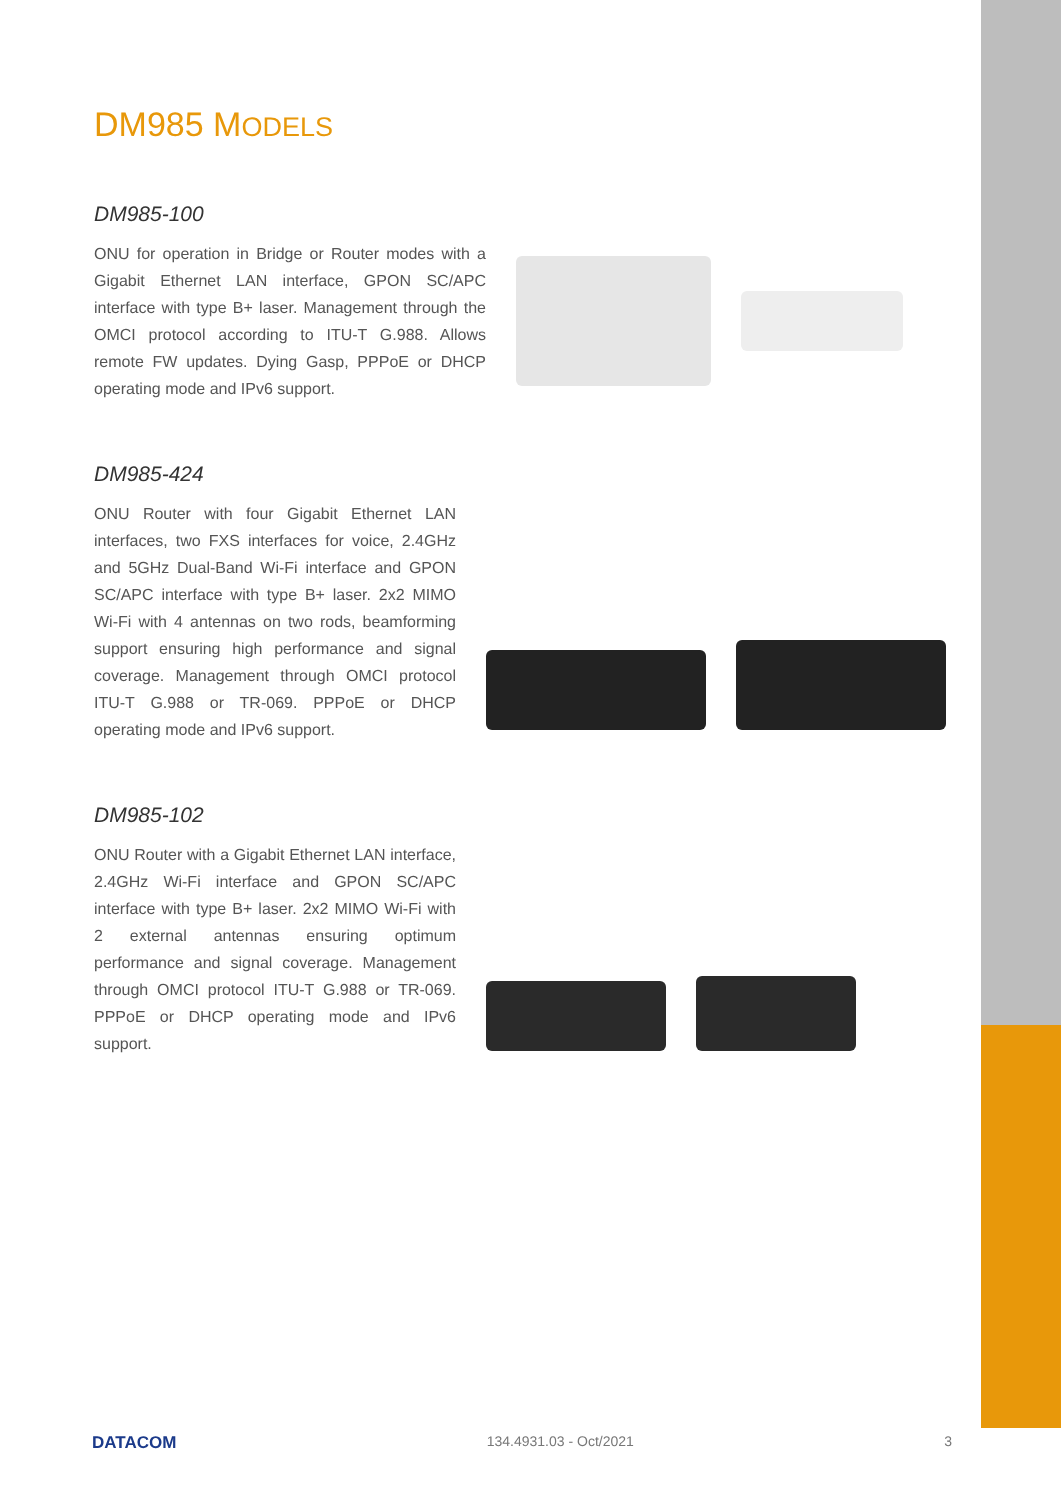DM985 MODELS
DM985-100
ONU for operation in Bridge or Router modes with a Gigabit Ethernet LAN interface, GPON SC/APC interface with type B+ laser. Management through the OMCI protocol according to ITU-T G.988. Allows remote FW updates. Dying Gasp, PPPoE or DHCP operating mode and IPv6 support.
DM985-424
ONU Router with four Gigabit Ethernet LAN interfaces, two FXS interfaces for voice, 2.4GHz and 5GHz Dual-Band Wi-Fi interface and GPON SC/APC interface with type B+ laser. 2x2 MIMO Wi-Fi with 4 antennas on two rods, beamforming support ensuring high performance and signal coverage. Management through OMCI protocol ITU-T G.988 or TR-069. PPPoE or DHCP operating mode and IPv6 support.
DM985-102
ONU Router with a Gigabit Ethernet LAN interface, 2.4GHz Wi-Fi interface and GPON SC/APC interface with type B+ laser. 2x2 MIMO Wi-Fi with 2 external antennas ensuring optimum performance and signal coverage. Management through OMCI protocol ITU-T G.988 or TR-069. PPPoE or DHCP operating mode and IPv6 support.
DATACOM 134.4931.03 - Oct/2021 3